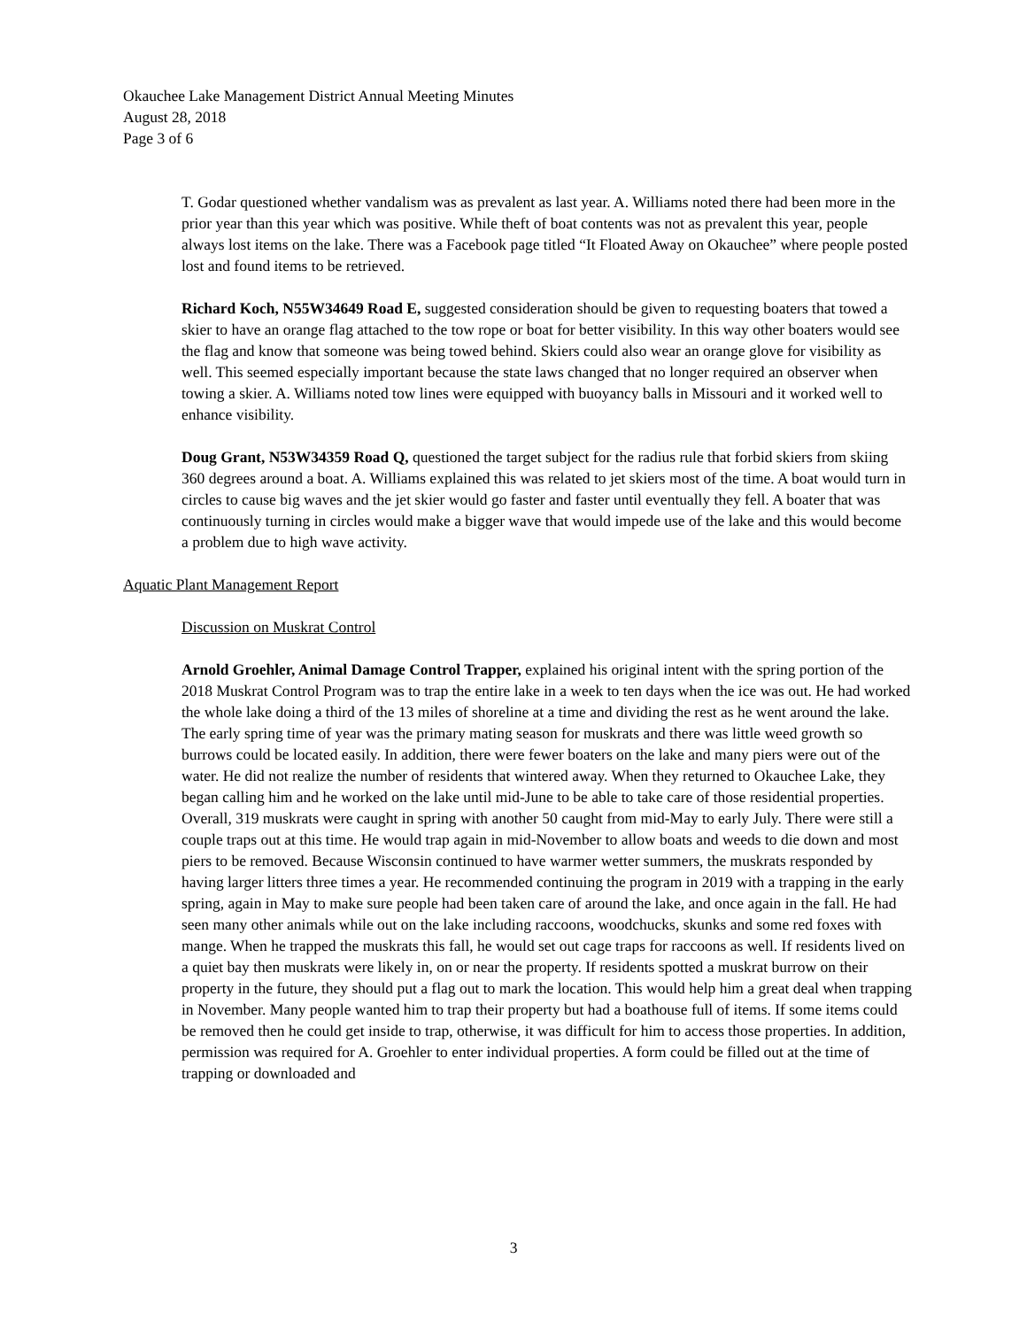Okauchee Lake Management District Annual Meeting Minutes
August 28, 2018
Page 3 of 6
T. Godar questioned whether vandalism was as prevalent as last year. A. Williams noted there had been more in the prior year than this year which was positive. While theft of boat contents was not as prevalent this year, people always lost items on the lake. There was a Facebook page titled “It Floated Away on Okauchee” where people posted lost and found items to be retrieved.
Richard Koch, N55W34649 Road E, suggested consideration should be given to requesting boaters that towed a skier to have an orange flag attached to the tow rope or boat for better visibility. In this way other boaters would see the flag and know that someone was being towed behind. Skiers could also wear an orange glove for visibility as well. This seemed especially important because the state laws changed that no longer required an observer when towing a skier. A. Williams noted tow lines were equipped with buoyancy balls in Missouri and it worked well to enhance visibility.
Doug Grant, N53W34359 Road Q, questioned the target subject for the radius rule that forbid skiers from skiing 360 degrees around a boat. A. Williams explained this was related to jet skiers most of the time. A boat would turn in circles to cause big waves and the jet skier would go faster and faster until eventually they fell. A boater that was continuously turning in circles would make a bigger wave that would impede use of the lake and this would become a problem due to high wave activity.
Aquatic Plant Management Report
Discussion on Muskrat Control
Arnold Groehler, Animal Damage Control Trapper, explained his original intent with the spring portion of the 2018 Muskrat Control Program was to trap the entire lake in a week to ten days when the ice was out. He had worked the whole lake doing a third of the 13 miles of shoreline at a time and dividing the rest as he went around the lake. The early spring time of year was the primary mating season for muskrats and there was little weed growth so burrows could be located easily. In addition, there were fewer boaters on the lake and many piers were out of the water. He did not realize the number of residents that wintered away. When they returned to Okauchee Lake, they began calling him and he worked on the lake until mid-June to be able to take care of those residential properties. Overall, 319 muskrats were caught in spring with another 50 caught from mid-May to early July. There were still a couple traps out at this time. He would trap again in mid-November to allow boats and weeds to die down and most piers to be removed. Because Wisconsin continued to have warmer wetter summers, the muskrats responded by having larger litters three times a year. He recommended continuing the program in 2019 with a trapping in the early spring, again in May to make sure people had been taken care of around the lake, and once again in the fall. He had seen many other animals while out on the lake including raccoons, woodchucks, skunks and some red foxes with mange. When he trapped the muskrats this fall, he would set out cage traps for raccoons as well. If residents lived on a quiet bay then muskrats were likely in, on or near the property. If residents spotted a muskrat burrow on their property in the future, they should put a flag out to mark the location. This would help him a great deal when trapping in November. Many people wanted him to trap their property but had a boathouse full of items. If some items could be removed then he could get inside to trap, otherwise, it was difficult for him to access those properties. In addition, permission was required for A. Groehler to enter individual properties. A form could be filled out at the time of trapping or downloaded and
3